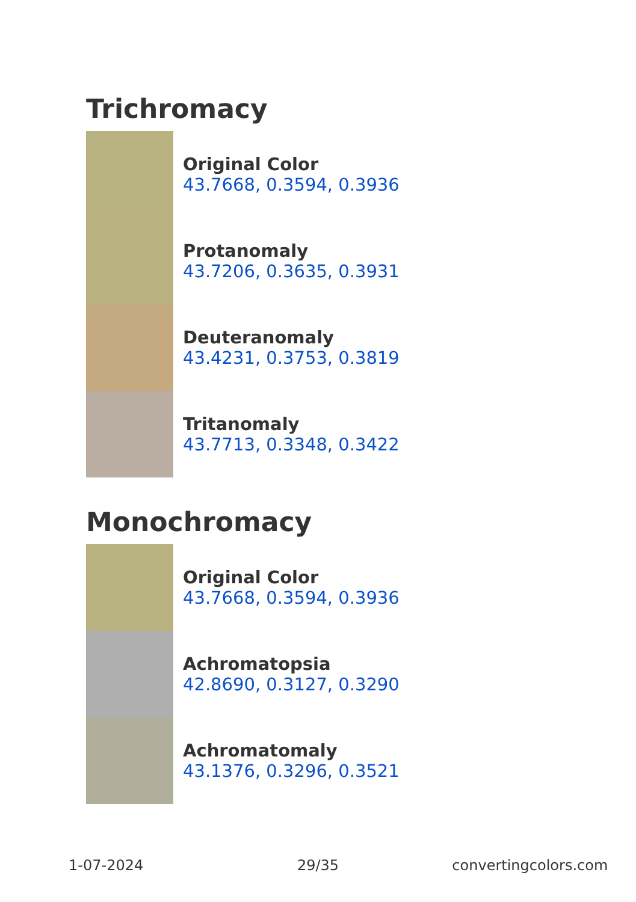Trichromacy
Original Color
43.7668, 0.3594, 0.3936
Protanomaly
43.7206, 0.3635, 0.3931
Deuteranomaly
43.4231, 0.3753, 0.3819
Tritanomaly
43.7713, 0.3348, 0.3422
Monochromacy
Original Color
43.7668, 0.3594, 0.3936
Achromatopsia
42.8690, 0.3127, 0.3290
Achromatomaly
43.1376, 0.3296, 0.3521
1-07-2024 29/35 convertingcolors.com